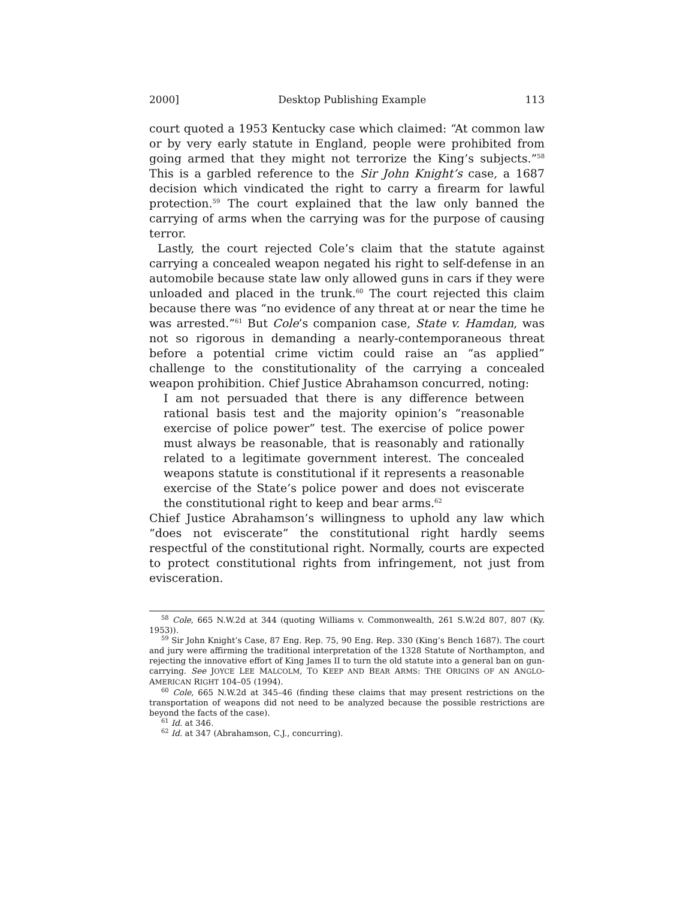2000] Desktop Publishing Example 113
court quoted a 1953 Kentucky case which claimed: “At common law or by very early statute in England, people were prohibited from going armed that they might not terrorize the King’s subjects.”<sup>58</sup> This is a garbled reference to the Sir John Knight’s case, a 1687 decision which vindicated the right to carry a firearm for lawful protection.<sup>59</sup> The court explained that the law only banned the carrying of arms when the carrying was for the purpose of causing terror.
Lastly, the court rejected Cole’s claim that the statute against carrying a concealed weapon negated his right to self-defense in an automobile because state law only allowed guns in cars if they were unloaded and placed in the trunk.<sup>60</sup> The court rejected this claim because there was “no evidence of any threat at or near the time he was arrested.”<sup>61</sup> But Cole’s companion case, State v. Hamdan, was not so rigorous in demanding a nearly-contemporaneous threat before a potential crime victim could raise an “as applied” challenge to the constitutionality of the carrying a concealed weapon prohibition. Chief Justice Abrahamson concurred, noting:
I am not persuaded that there is any difference between rational basis test and the majority opinion’s “reasonable exercise of police power” test. The exercise of police power must always be reasonable, that is reasonably and rationally related to a legitimate government interest. The concealed weapons statute is constitutional if it represents a reasonable exercise of the State’s police power and does not eviscerate the constitutional right to keep and bear arms.<sup>62</sup>
Chief Justice Abrahamson’s willingness to uphold any law which “does not eviscerate” the constitutional right hardly seems respectful of the constitutional right. Normally, courts are expected to protect constitutional rights from infringement, not just from evisceration.
<sup>58</sup> Cole, 665 N.W.2d at 344 (quoting Williams v. Commonwealth, 261 S.W.2d 807, 807 (Ky. 1953)).
<sup>59</sup> Sir John Knight’s Case, 87 Eng. Rep. 75, 90 Eng. Rep. 330 (King’s Bench 1687). The court and jury were affirming the traditional interpretation of the 1328 Statute of Northampton, and rejecting the innovative effort of King James II to turn the old statute into a general ban on gun-carrying. See JOYCE LEE MALCOLM, TO KEEP AND BEAR ARMS: THE ORIGINS OF AN ANGLO-AMERICAN RIGHT 104–05 (1994).
<sup>60</sup> Cole, 665 N.W.2d at 345–46 (finding these claims that may present restrictions on the transportation of weapons did not need to be analyzed because the possible restrictions are beyond the facts of the case).
<sup>61</sup> Id. at 346.
<sup>62</sup> Id. at 347 (Abrahamson, C.J., concurring).